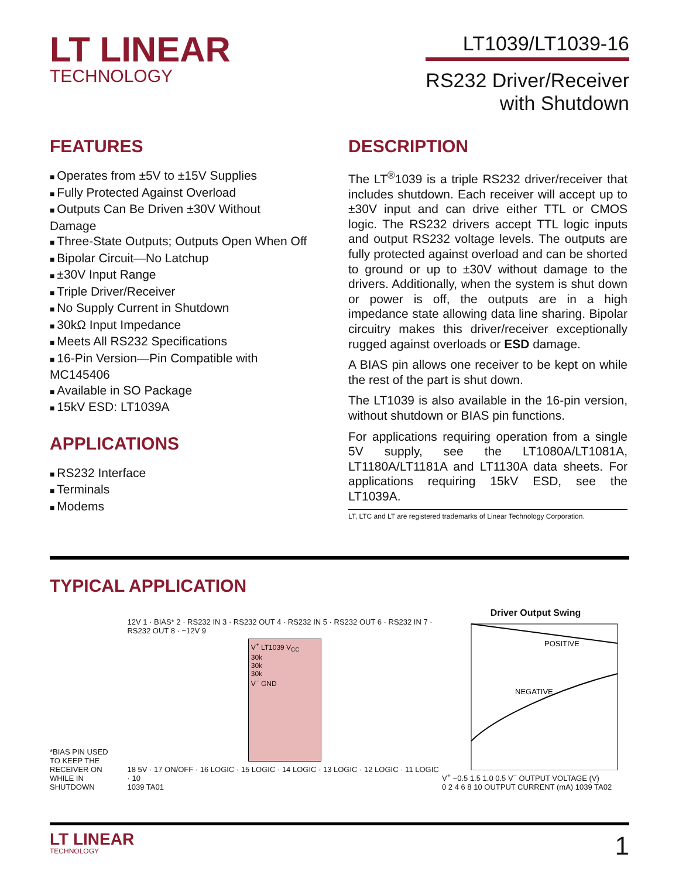LT LINEAR
TECHNOLOGY
LT1039/LT1039-16
RS232 Driver/Receiver
with Shutdown
FEATURES
Operates from ±5V to ±15V Supplies
Fully Protected Against Overload
Outputs Can Be Driven ±30V Without Damage
Three-State Outputs; Outputs Open When Off
Bipolar Circuit—No Latchup
±30V Input Range
Triple Driver/Receiver
No Supply Current in Shutdown
30kΩ Input Impedance
Meets All RS232 Specifications
16-Pin Version—Pin Compatible with MC145406
Available in SO Package
15kV ESD: LT1039A
APPLICATIONS
RS232 Interface
Terminals
Modems
DESCRIPTION
The LT<sup>®</sup>1039 is a triple RS232 driver/receiver that includes shutdown. Each receiver will accept up to ±30V input and can drive either TTL or CMOS logic. The RS232 drivers accept TTL logic inputs and output RS232 voltage levels. The outputs are fully protected against overload and can be shorted to ground or up to ±30V without damage to the drivers. Additionally, when the system is shut down or power is off, the outputs are in a high impedance state allowing data line sharing. Bipolar circuitry makes this driver/receiver exceptionally rugged against overloads or ESD damage.
A BIAS pin allows one receiver to be kept on while the rest of the part is shut down.
The LT1039 is also available in the 16-pin version, without shutdown or BIAS pin functions.
For applications requiring operation from a single 5V supply, see the LT1080A/LT1081A, LT1180A/LT1181A and LT1130A data sheets. For applications requiring 15kV ESD, see the LT1039A.
LT, LTC and LT are registered trademarks of Linear Technology Corporation.
TYPICAL APPLICATION
*BIAS PIN USED
TO KEEP THE
RECEIVER ON
WHILE IN SHUTDOWN
12V 1 · BIAS* 2 · RS232 IN 3 · RS232 OUT 4 · RS232 IN 5 · RS232 OUT 6 · RS232 IN 7 · RS232 OUT 8 · −12V 9
V<sup>+</sup> LT1039 V<sub>CC</sub>
30k
30k
30k
V<sup>−</sup> GND
18 5V · 17 ON/OFF · 16 LOGIC · 15 LOGIC · 14 LOGIC · 13 LOGIC · 12 LOGIC · 11 LOGIC · 10
1039 TA01
Driver Output Swing
POSITIVE
NEGATIVE
V<sup>+</sup> −0.5 1.5 1.0 0.5 V<sup>−</sup> OUTPUT VOLTAGE (V)
0 2 4 6 8 10 OUTPUT CURRENT (mA) 1039 TA02
LT LINEAR
TECHNOLOGY
1